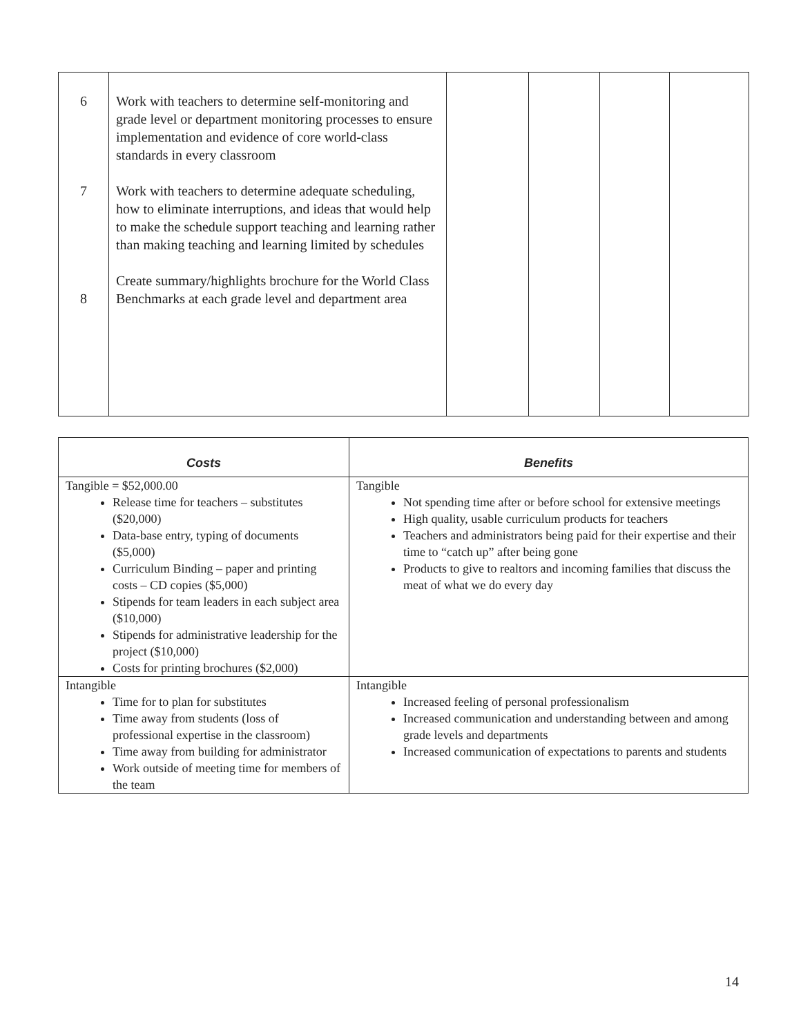| 6 7 8 | Work with teachers to determine self-monitoring and grade level or department monitoring processes to ensure implementation and evidence of core world-class standards in every classroom Work with teachers to determine adequate scheduling, how to eliminate interruptions, and ideas that would help to make the schedule support teaching and learning rather than making teaching and learning limited by schedules Create summary/highlights brochure for the World Class Benchmarks at each grade level and department area | | | | |
| Costs | Benefits |
| --- | --- |
| Tangible = $52,000.00 Release time for teachers – substitutes ($20,000) Data-base entry, typing of documents ($5,000) Curriculum Binding – paper and printing costs – CD copies ($5,000) Stipends for team leaders in each subject area ($10,000) Stipends for administrative leadership for the project ($10,000) Costs for printing brochures ($2,000) | Tangible Not spending time after or before school for extensive meetings High quality, usable curriculum products for teachers Teachers and administrators being paid for their expertise and their time to “catch up” after being gone Products to give to realtors and incoming families that discuss the meat of what we do every day |
| Intangible Time for to plan for substitutes Time away from students (loss of professional expertise in the classroom) Time away from building for administrator Work outside of meeting time for members of the team | Intangible Increased feeling of personal professionalism Increased communication and understanding between and among grade levels and departments Increased communication of expectations to parents and students |
14